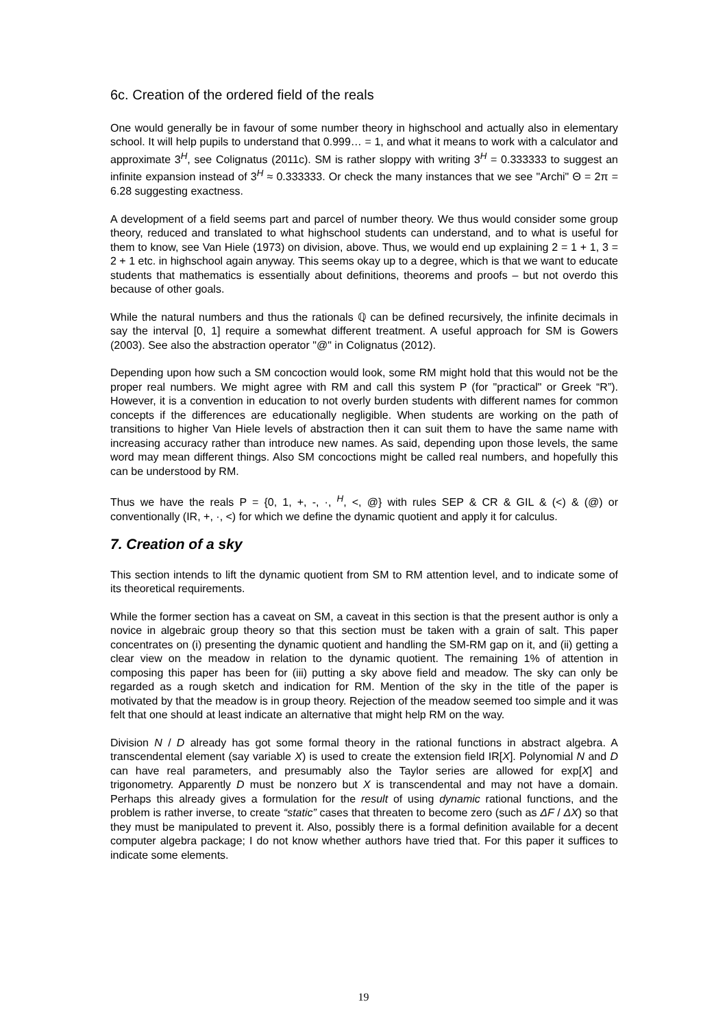6c. Creation of the ordered field of the reals
One would generally be in favour of some number theory in highschool and actually also in elementary school. It will help pupils to understand that 0.999… = 1, and what it means to work with a calculator and approximate 3<sup>H</sup>, see Colignatus (2011c). SM is rather sloppy with writing 3<sup>H</sup> = 0.333333 to suggest an infinite expansion instead of 3<sup>H</sup> ≈ 0.333333. Or check the many instances that we see "Archi" Θ = 2π = 6.28 suggesting exactness.
A development of a field seems part and parcel of number theory. We thus would consider some group theory, reduced and translated to what highschool students can understand, and to what is useful for them to know, see Van Hiele (1973) on division, above. Thus, we would end up explaining 2 = 1 + 1, 3 = 2 + 1 etc. in highschool again anyway. This seems okay up to a degree, which is that we want to educate students that mathematics is essentially about definitions, theorems and proofs – but not overdo this because of other goals.
While the natural numbers and thus the rationals ℚ can be defined recursively, the infinite decimals in say the interval [0, 1] require a somewhat different treatment. A useful approach for SM is Gowers (2003). See also the abstraction operator "@" in Colignatus (2012).
Depending upon how such a SM concoction would look, some RM might hold that this would not be the proper real numbers. We might agree with RM and call this system P (for "practical" or Greek “R”). However, it is a convention in education to not overly burden students with different names for common concepts if the differences are educationally negligible. When students are working on the path of transitions to higher Van Hiele levels of abstraction then it can suit them to have the same name with increasing accuracy rather than introduce new names. As said, depending upon those levels, the same word may mean different things. Also SM concoctions might be called real numbers, and hopefully this can be understood by RM.
Thus we have the reals P = {0, 1, +, -, ·, <sup>H</sup>, <, @} with rules SEP & CR & GIL & (<) & (@) or conventionally (IR, +, ·, <) for which we define the dynamic quotient and apply it for calculus.
7. Creation of a sky
This section intends to lift the dynamic quotient from SM to RM attention level, and to indicate some of its theoretical requirements.
While the former section has a caveat on SM, a caveat in this section is that the present author is only a novice in algebraic group theory so that this section must be taken with a grain of salt. This paper concentrates on (i) presenting the dynamic quotient and handling the SM-RM gap on it, and (ii) getting a clear view on the meadow in relation to the dynamic quotient. The remaining 1% of attention in composing this paper has been for (iii) putting a sky above field and meadow. The sky can only be regarded as a rough sketch and indication for RM. Mention of the sky in the title of the paper is motivated by that the meadow is in group theory. Rejection of the meadow seemed too simple and it was felt that one should at least indicate an alternative that might help RM on the way.
Division N / D already has got some formal theory in the rational functions in abstract algebra. A transcendental element (say variable X) is used to create the extension field IR[X]. Polynomial N and D can have real parameters, and presumably also the Taylor series are allowed for exp[X] and trigonometry. Apparently D must be nonzero but X is transcendental and may not have a domain. Perhaps this already gives a formulation for the result of using dynamic rational functions, and the problem is rather inverse, to create “static” cases that threaten to become zero (such as ΔF / ΔX) so that they must be manipulated to prevent it. Also, possibly there is a formal definition available for a decent computer algebra package; I do not know whether authors have tried that. For this paper it suffices to indicate some elements.
19